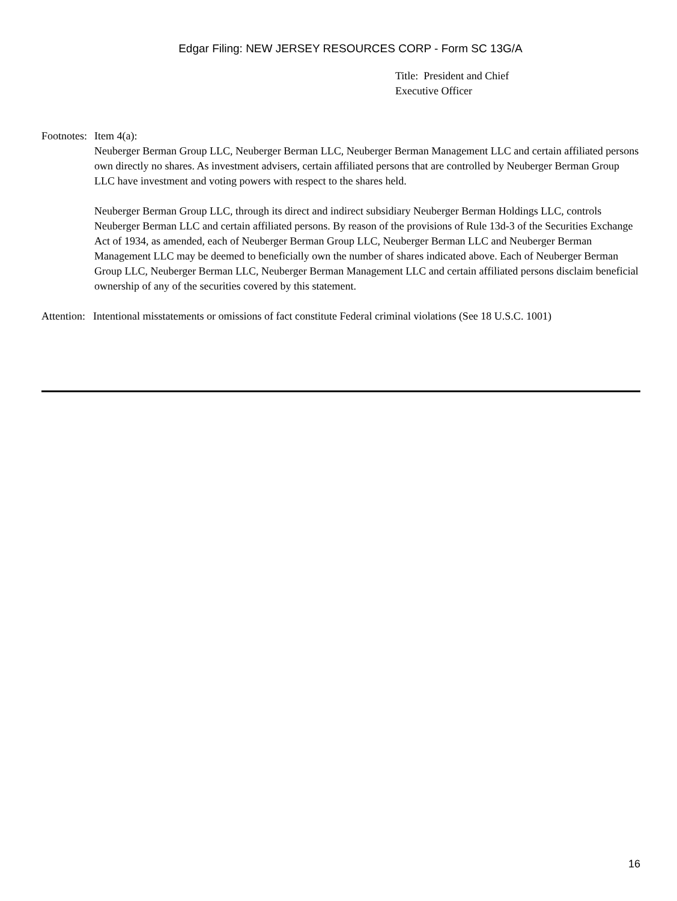Edgar Filing: NEW JERSEY RESOURCES CORP - Form SC 13G/A
Title: President and Chief
Executive Officer
Footnotes:
Item 4(a):
Neuberger Berman Group LLC, Neuberger Berman LLC, Neuberger Berman Management LLC and certain affiliated persons own directly no shares. As investment advisers, certain affiliated persons that are controlled by Neuberger Berman Group LLC have investment and voting powers with respect to the shares held.
Neuberger Berman Group LLC, through its direct and indirect subsidiary Neuberger Berman Holdings LLC, controls Neuberger Berman LLC and certain affiliated persons. By reason of the provisions of Rule 13d-3 of the Securities Exchange Act of 1934, as amended, each of Neuberger Berman Group LLC, Neuberger Berman LLC and Neuberger Berman Management LLC may be deemed to beneficially own the number of shares indicated above. Each of Neuberger Berman Group LLC, Neuberger Berman LLC, Neuberger Berman Management LLC and certain affiliated persons disclaim beneficial ownership of any of the securities covered by this statement.
Attention:
Intentional misstatements or omissions of fact constitute Federal criminal violations (See 18 U.S.C. 1001)
16